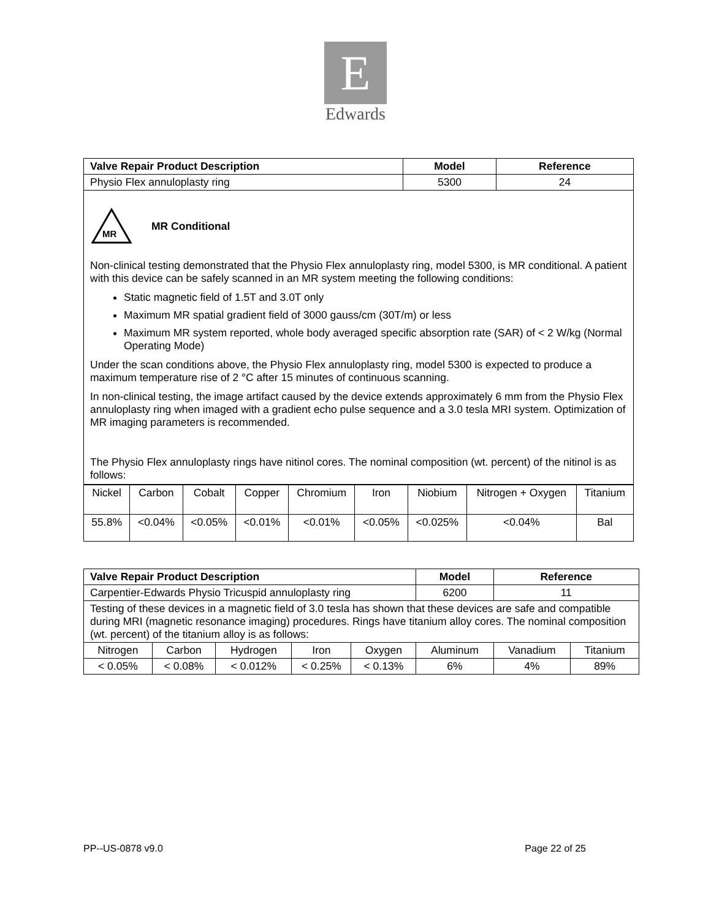E
Edwards
| Valve Repair Product Description | Model | Reference |
| --- | --- | --- |
| Physio Flex annuloplasty ring | 5300 | 24 |
| MR MR Conditional Non-clinical testing demonstrated that the Physio Flex annuloplasty ring, model 5300, is MR conditional. A patient with this device can be safely scanned in an MR system meeting the following conditions: Static magnetic field of 1.5T and 3.0T only Maximum MR spatial gradient field of 3000 gauss/cm (30T/m) or less Maximum MR system reported, whole body averaged specific absorption rate (SAR) of < 2 W/kg (Normal Operating Mode) Under the scan conditions above, the Physio Flex annuloplasty ring, model 5300 is expected to produce a maximum temperature rise of 2 °C after 15 minutes of continuous scanning. In non-clinical testing, the image artifact caused by the device extends approximately 6 mm from the Physio Flex annuloplasty ring when imaged with a gradient echo pulse sequence and a 3.0 tesla MRI system. Optimization of MR imaging parameters is recommended. The Physio Flex annuloplasty rings have nitinol cores. The nominal composition (wt. percent) of the nitinol is as follows: | | |
| Nickel | Carbon | Cobalt | Copper | Chromium | Iron | Niobium | Nitrogen + Oxygen | Titanium |
| 55.8% | <0.04% | <0.05% | <0.01% | <0.01% | <0.05% | <0.025% | <0.04% | Bal |
| Valve Repair Product Description | | | | | Model | Reference | |
| --- | --- | --- | --- | --- | --- | --- | --- |
| Carpentier-Edwards Physio Tricuspid annuloplasty ring | | | | | 6200 | 11 | |
| Testing of these devices in a magnetic field of 3.0 tesla has shown that these devices are safe and compatible during MRI (magnetic resonance imaging) procedures. Rings have titanium alloy cores. The nominal composition (wt. percent) of the titanium alloy is as follows: | | | | | | | |
| Nitrogen | Carbon | Hydrogen | Iron | Oxygen | Aluminum | Vanadium | Titanium |
| < 0.05% | < 0.08% | < 0.012% | < 0.25% | < 0.13% | 6% | 4% | 89% |
PP--US-0878 v9.0 Page 22 of 25